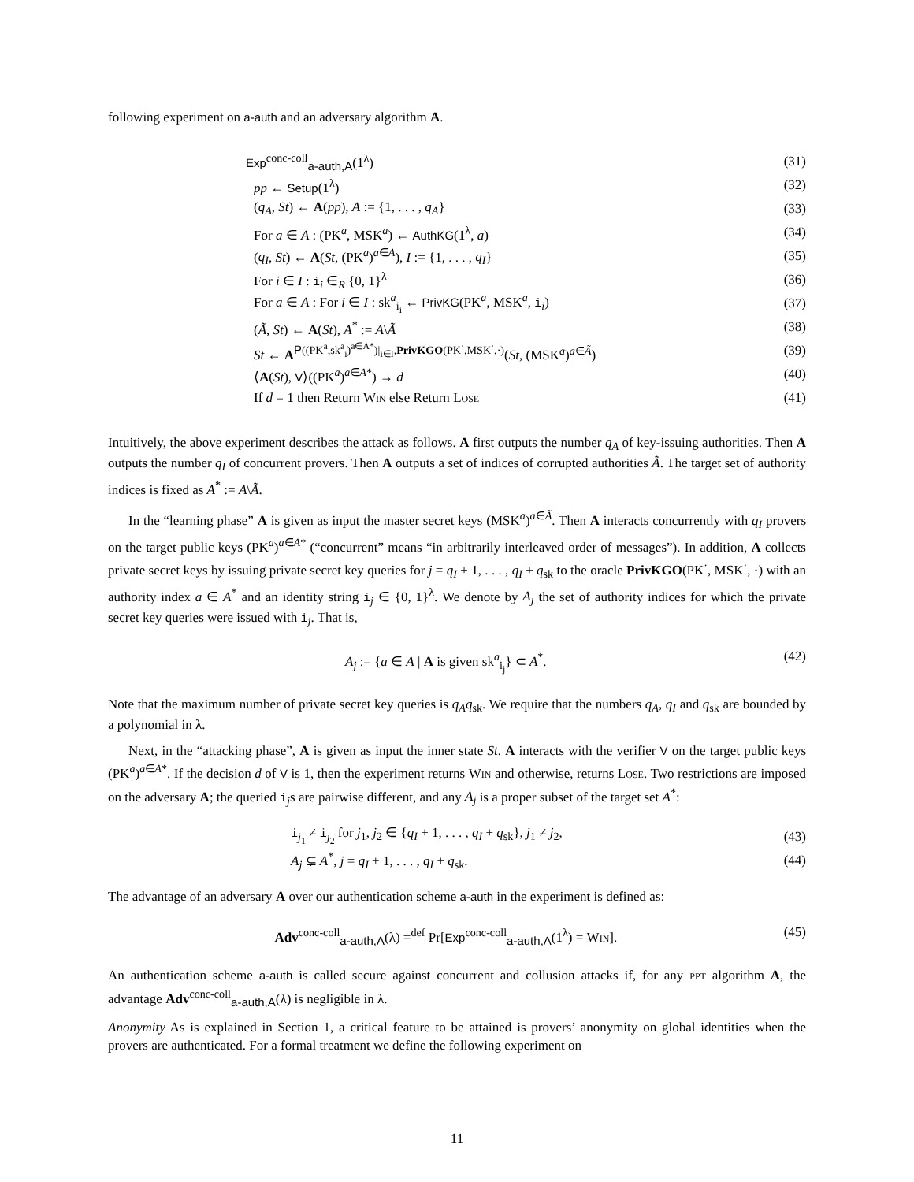following experiment on a-auth and an adversary algorithm A.
Exp<sup>conc-coll</sup><sub>a-auth,A</sub>(1<sup>λ</sup>) (31)
pp ← Setup(1<sup>λ</sup>) (32)
(q<sub>A</sub>, St) ← A(pp), A := {1, . . . , q<sub>A</sub>} (33)
For a ∈ A : (PK<sup>a</sup>, MSK<sup>a</sup>) ← AuthKG(1<sup>λ</sup>, a) (34)
(q<sub>I</sub>, St) ← A(St, (PK<sup>a</sup>)<sup>a∈A</sup>), I := {1, . . . , q<sub>I</sub>} (35)
For i ∈ I : i<sub>i</sub> ∈<sub>R</sub> {0, 1}<sup>λ</sup> (36)
For a ∈ A : For i ∈ I : sk<sup>a</sup><sub>i<sub>i</sub></sub> ← PrivKG(PK<sup>a</sup>, MSK<sup>a</sup>, i<sub>i</sub>) (37)
(Ã, St) ← A(St), A<sup>*</sup> := A\Ã (38)
St ← A<sup>P((PK<sup>a</sup>,sk<sup>a</sup><sub>i</sub>)<sup>a∈A*</sup>)|<sub>i∈I</sub>,PrivKGO(PK<sup>·</sup>,MSK<sup>·</sup>,·)</sup>(St, (MSK<sup>a</sup>)<sup>a∈Ã</sup>) (39)
⟨A(St), V⟩((PK<sup>a</sup>)<sup>a∈A*</sup>) → d (40)
If d = 1 then Return Win else Return Lose (41)
Intuitively, the above experiment describes the attack as follows. A first outputs the number q<sub>A</sub> of key-issuing authorities. Then A outputs the number q<sub>I</sub> of concurrent provers. Then A outputs a set of indices of corrupted authorities Ã. The target set of authority indices is fixed as A<sup>*</sup> := A\Ã.
In the “learning phase” A is given as input the master secret keys (MSK<sup>a</sup>)<sup>a∈Ã</sup>. Then A interacts concurrently with q<sub>I</sub> provers on the target public keys (PK<sup>a</sup>)<sup>a∈A*</sup> (“concurrent” means “in arbitrarily interleaved order of messages”). In addition, A collects private secret keys by issuing private secret key queries for j = q<sub>I</sub> + 1, . . . , q<sub>I</sub> + q<sub>sk</sub> to the oracle PrivKGO(PK<sup>·</sup>, MSK<sup>·</sup>, ·) with an authority index a ∈ A<sup>*</sup> and an identity string i<sub>j</sub> ∈ {0, 1}<sup>λ</sup>. We denote by A<sub>j</sub> the set of authority indices for which the private secret key queries were issued with i<sub>j</sub>. That is,
A<sub>j</sub> := {a ∈ A | A is given sk<sup>a</sup><sub>i<sub>j</sub></sub>} ⊂ A<sup>*</sup>. (42)
Note that the maximum number of private secret key queries is q<sub>A</sub>q<sub>sk</sub>. We require that the numbers q<sub>A</sub>, q<sub>I</sub> and q<sub>sk</sub> are bounded by a polynomial in λ.
Next, in the “attacking phase”, A is given as input the inner state St. A interacts with the verifier V on the target public keys (PK<sup>a</sup>)<sup>a∈A*</sup>. If the decision d of V is 1, then the experiment returns Win and otherwise, returns Lose. Two restrictions are imposed on the adversary A; the queried i<sub>j</sub>s are pairwise different, and any A<sub>j</sub> is a proper subset of the target set A<sup>*</sup>:
i<sub>j<sub>1</sub></sub> ≠ i<sub>j<sub>2</sub></sub> for j<sub>1</sub>, j<sub>2</sub> ∈ {q<sub>I</sub> + 1, . . . , q<sub>I</sub> + q<sub>sk</sub>}, j<sub>1</sub> ≠ j<sub>2</sub>, (43)
A<sub>j</sub> ⊊ A<sup>*</sup>, j = q<sub>I</sub> + 1, . . . , q<sub>I</sub> + q<sub>sk</sub>. (44)
The advantage of an adversary A over our authentication scheme a-auth in the experiment is defined as:
Adv<sup>conc-coll</sup><sub>a-auth,A</sub>(λ) =<sup>def</sup> Pr[Exp<sup>conc-coll</sup><sub>a-auth,A</sub>(1<sup>λ</sup>) = Win]. (45)
An authentication scheme a-auth is called secure against concurrent and collusion attacks if, for any ppt algorithm A, the advantage Adv<sup>conc-coll</sup><sub>a-auth,A</sub>(λ) is negligible in λ.
Anonymity As is explained in Section 1, a critical feature to be attained is provers’ anonymity on global identities when the provers are authenticated. For a formal treatment we define the following experiment on
11